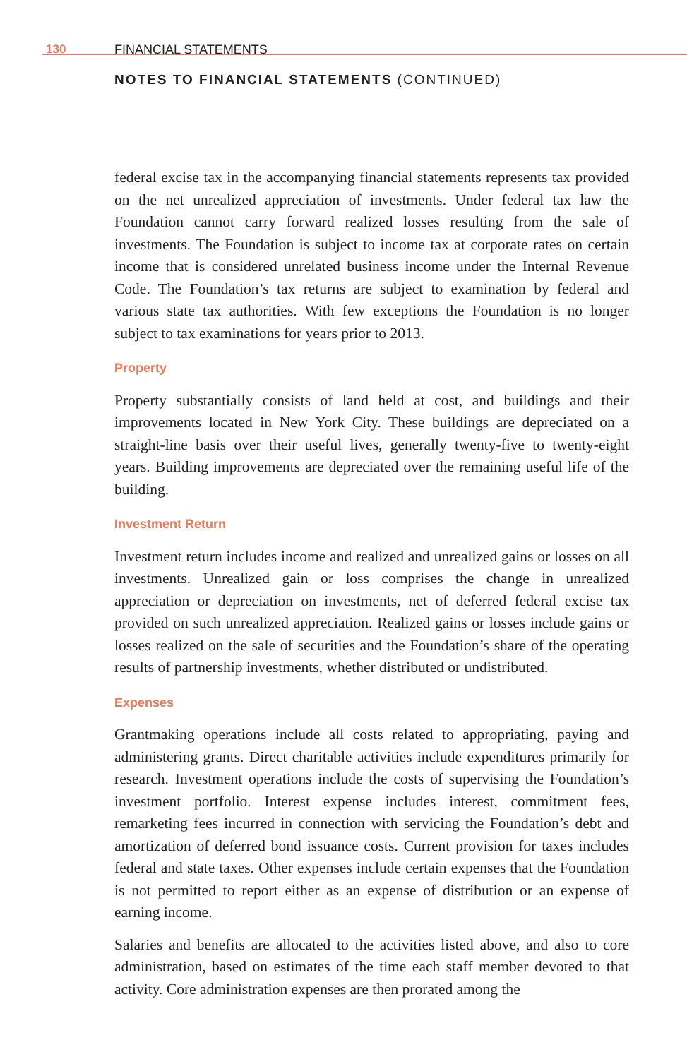130 FINANCIAL STATEMENTS
NOTES TO FINANCIAL STATEMENTS (CONTINUED)
federal excise tax in the accompanying financial statements represents tax provided on the net unrealized appreciation of investments. Under federal tax law the Foundation cannot carry forward realized losses resulting from the sale of investments. The Foundation is subject to income tax at corporate rates on certain income that is considered unrelated business income under the Internal Revenue Code. The Foundation’s tax returns are subject to examination by federal and various state tax authorities. With few exceptions the Foundation is no longer subject to tax examinations for years prior to 2013.
Property
Property substantially consists of land held at cost, and buildings and their improvements located in New York City. These buildings are depreciated on a straight-line basis over their useful lives, generally twenty-five to twenty-eight years. Building improvements are depreciated over the remaining useful life of the building.
Investment Return
Investment return includes income and realized and unrealized gains or losses on all investments. Unrealized gain or loss comprises the change in unrealized appreciation or depreciation on investments, net of deferred federal excise tax provided on such unrealized appreciation. Realized gains or losses include gains or losses realized on the sale of securities and the Foundation’s share of the operating results of partnership investments, whether distributed or undistributed.
Expenses
Grantmaking operations include all costs related to appropriating, paying and administering grants. Direct charitable activities include expenditures primarily for research. Investment operations include the costs of supervising the Foundation’s investment portfolio. Interest expense includes interest, commitment fees, remarketing fees incurred in connection with servicing the Foundation’s debt and amortization of deferred bond issuance costs. Current provision for taxes includes federal and state taxes. Other expenses include certain expenses that the Foundation is not permitted to report either as an expense of distribution or an expense of earning income.
Salaries and benefits are allocated to the activities listed above, and also to core administration, based on estimates of the time each staff member devoted to that activity. Core administration expenses are then prorated among the